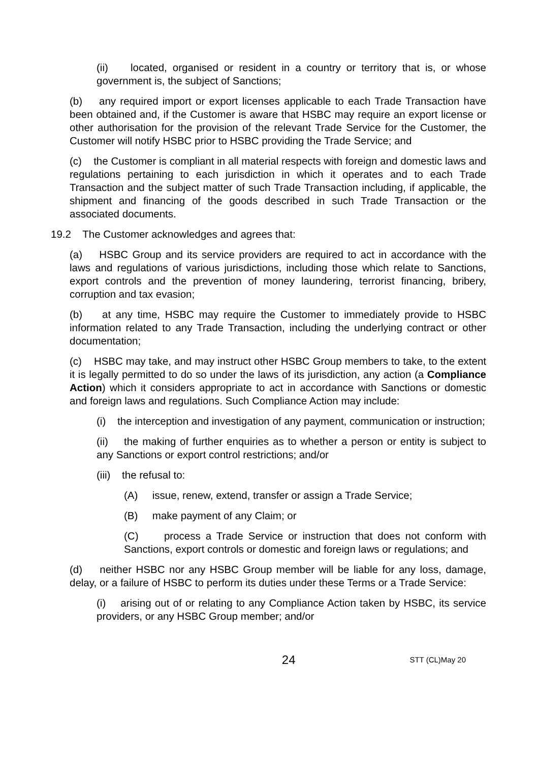(ii) located, organised or resident in a country or territory that is, or whose government is, the subject of Sanctions;
(b) any required import or export licenses applicable to each Trade Transaction have been obtained and, if the Customer is aware that HSBC may require an export license or other authorisation for the provision of the relevant Trade Service for the Customer, the Customer will notify HSBC prior to HSBC providing the Trade Service; and
(c) the Customer is compliant in all material respects with foreign and domestic laws and regulations pertaining to each jurisdiction in which it operates and to each Trade Transaction and the subject matter of such Trade Transaction including, if applicable, the shipment and financing of the goods described in such Trade Transaction or the associated documents.
19.2 The Customer acknowledges and agrees that:
(a) HSBC Group and its service providers are required to act in accordance with the laws and regulations of various jurisdictions, including those which relate to Sanctions, export controls and the prevention of money laundering, terrorist financing, bribery, corruption and tax evasion;
(b) at any time, HSBC may require the Customer to immediately provide to HSBC information related to any Trade Transaction, including the underlying contract or other documentation;
(c) HSBC may take, and may instruct other HSBC Group members to take, to the extent it is legally permitted to do so under the laws of its jurisdiction, any action (a Compliance Action) which it considers appropriate to act in accordance with Sanctions or domestic and foreign laws and regulations. Such Compliance Action may include:
(i) the interception and investigation of any payment, communication or instruction;
(ii) the making of further enquiries as to whether a person or entity is subject to any Sanctions or export control restrictions; and/or
(iii) the refusal to:
(A) issue, renew, extend, transfer or assign a Trade Service;
(B) make payment of any Claim; or
(C) process a Trade Service or instruction that does not conform with Sanctions, export controls or domestic and foreign laws or regulations; and
(d) neither HSBC nor any HSBC Group member will be liable for any loss, damage, delay, or a failure of HSBC to perform its duties under these Terms or a Trade Service:
(i) arising out of or relating to any Compliance Action taken by HSBC, its service providers, or any HSBC Group member; and/or
24 STT (CL)May 20